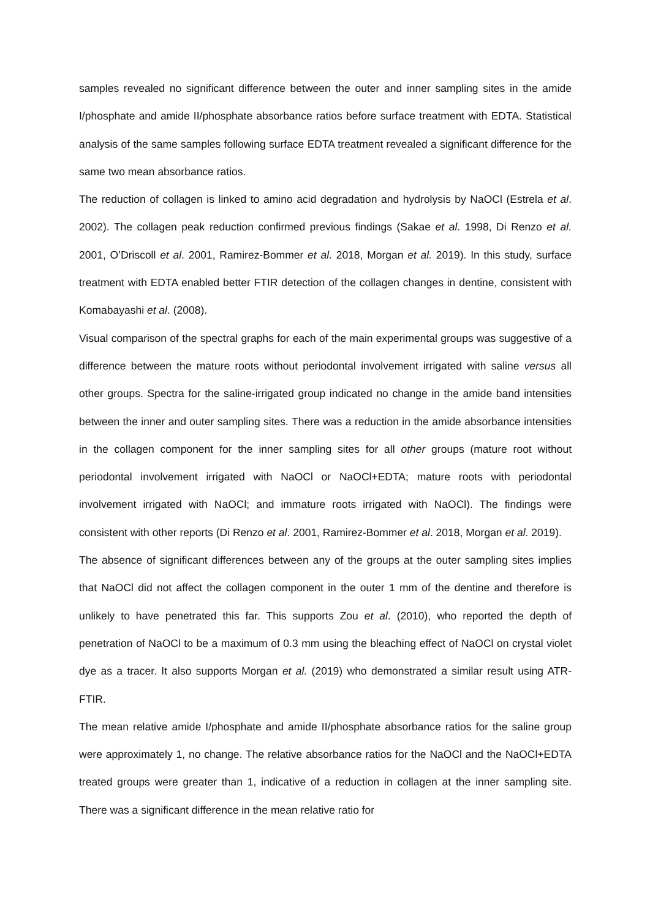samples revealed no significant difference between the outer and inner sampling sites in the amide I/phosphate and amide II/phosphate absorbance ratios before surface treatment with EDTA. Statistical analysis of the same samples following surface EDTA treatment revealed a significant difference for the same two mean absorbance ratios.
The reduction of collagen is linked to amino acid degradation and hydrolysis by NaOCl (Estrela et al. 2002). The collagen peak reduction confirmed previous findings (Sakae et al. 1998, Di Renzo et al. 2001, O’Driscoll et al. 2001, Ramirez-Bommer et al. 2018, Morgan et al. 2019). In this study, surface treatment with EDTA enabled better FTIR detection of the collagen changes in dentine, consistent with Komabayashi et al. (2008).
Visual comparison of the spectral graphs for each of the main experimental groups was suggestive of a difference between the mature roots without periodontal involvement irrigated with saline versus all other groups. Spectra for the saline-irrigated group indicated no change in the amide band intensities between the inner and outer sampling sites. There was a reduction in the amide absorbance intensities in the collagen component for the inner sampling sites for all other groups (mature root without periodontal involvement irrigated with NaOCl or NaOCl+EDTA; mature roots with periodontal involvement irrigated with NaOCl; and immature roots irrigated with NaOCl). The findings were consistent with other reports (Di Renzo et al. 2001, Ramirez-Bommer et al. 2018, Morgan et al. 2019).
The absence of significant differences between any of the groups at the outer sampling sites implies that NaOCl did not affect the collagen component in the outer 1 mm of the dentine and therefore is unlikely to have penetrated this far. This supports Zou et al. (2010), who reported the depth of penetration of NaOCl to be a maximum of 0.3 mm using the bleaching effect of NaOCl on crystal violet dye as a tracer. It also supports Morgan et al. (2019) who demonstrated a similar result using ATR-FTIR.
The mean relative amide I/phosphate and amide II/phosphate absorbance ratios for the saline group were approximately 1, no change. The relative absorbance ratios for the NaOCl and the NaOCl+EDTA treated groups were greater than 1, indicative of a reduction in collagen at the inner sampling site. There was a significant difference in the mean relative ratio for